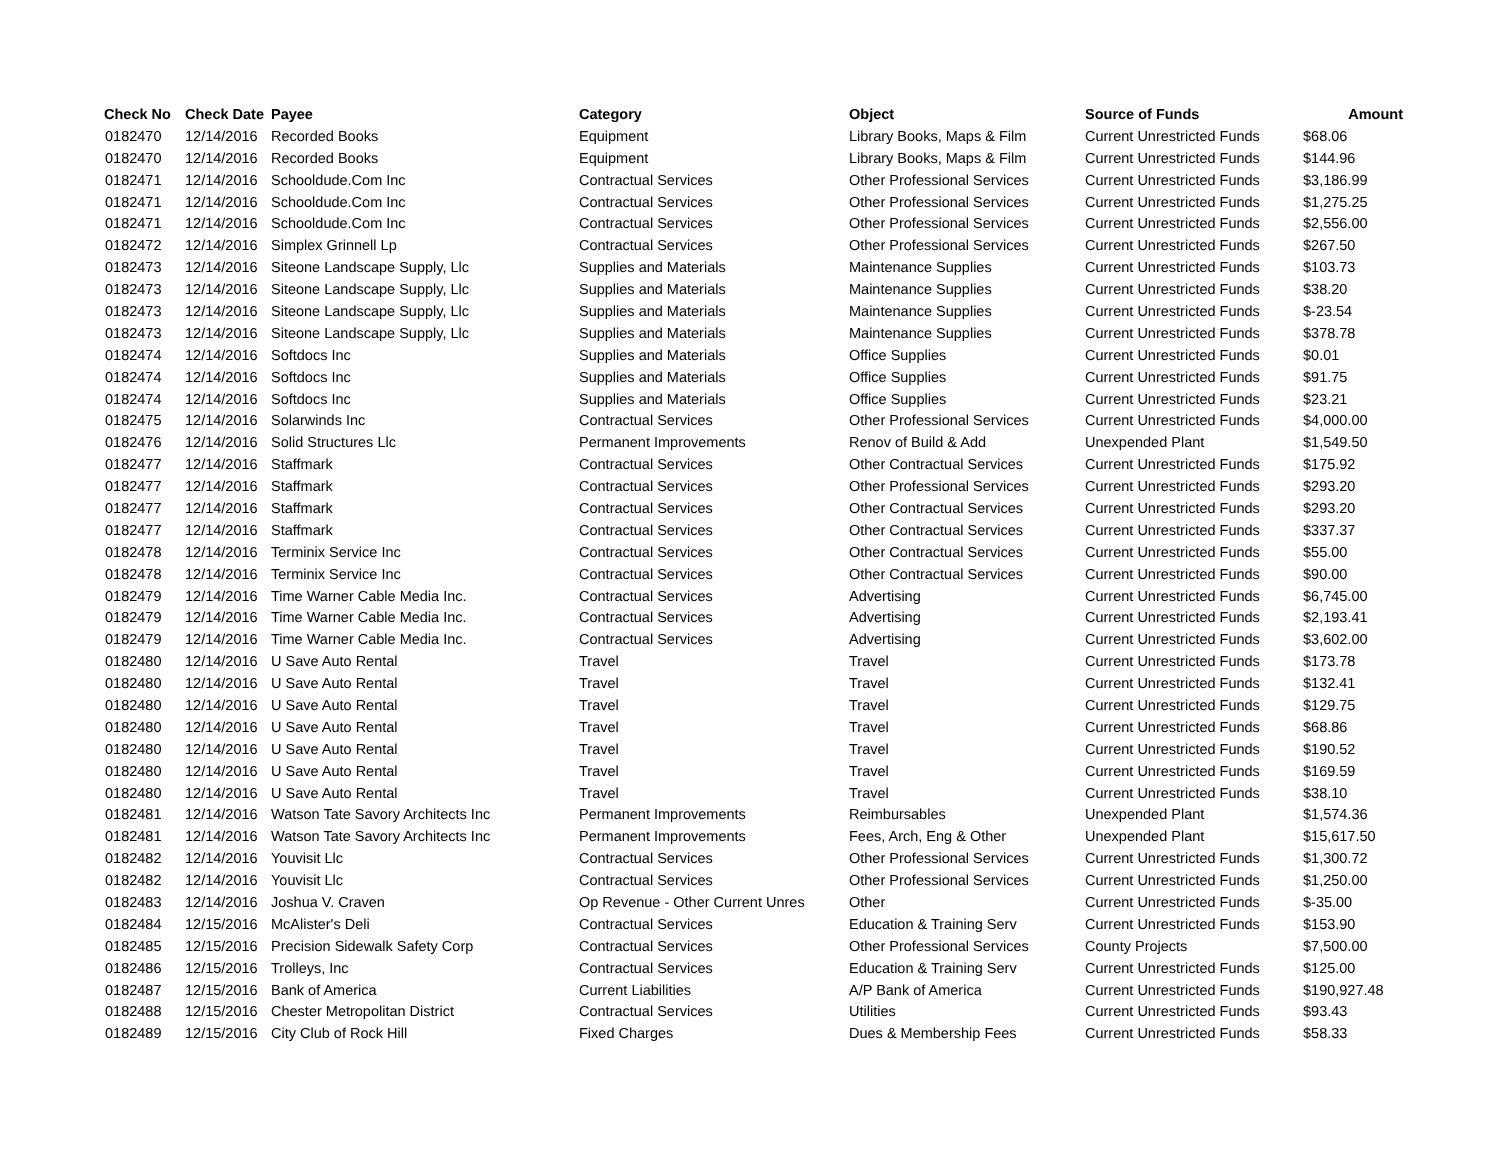| Check No | Check Date | Payee | Category | Object | Source of Funds | Amount |
| --- | --- | --- | --- | --- | --- | --- |
| 0182470 | 12/14/2016 | Recorded Books | Equipment | Library Books, Maps & Film | Current Unrestricted Funds | $68.06 |
| 0182470 | 12/14/2016 | Recorded Books | Equipment | Library Books, Maps & Film | Current Unrestricted Funds | $144.96 |
| 0182471 | 12/14/2016 | Schooldude.Com Inc | Contractual Services | Other Professional Services | Current Unrestricted Funds | $3,186.99 |
| 0182471 | 12/14/2016 | Schooldude.Com Inc | Contractual Services | Other Professional Services | Current Unrestricted Funds | $1,275.25 |
| 0182471 | 12/14/2016 | Schooldude.Com Inc | Contractual Services | Other Professional Services | Current Unrestricted Funds | $2,556.00 |
| 0182472 | 12/14/2016 | Simplex Grinnell Lp | Contractual Services | Other Professional Services | Current Unrestricted Funds | $267.50 |
| 0182473 | 12/14/2016 | Siteone Landscape Supply, Llc | Supplies and Materials | Maintenance Supplies | Current Unrestricted Funds | $103.73 |
| 0182473 | 12/14/2016 | Siteone Landscape Supply, Llc | Supplies and Materials | Maintenance Supplies | Current Unrestricted Funds | $38.20 |
| 0182473 | 12/14/2016 | Siteone Landscape Supply, Llc | Supplies and Materials | Maintenance Supplies | Current Unrestricted Funds | $-23.54 |
| 0182473 | 12/14/2016 | Siteone Landscape Supply, Llc | Supplies and Materials | Maintenance Supplies | Current Unrestricted Funds | $378.78 |
| 0182474 | 12/14/2016 | Softdocs Inc | Supplies and Materials | Office Supplies | Current Unrestricted Funds | $0.01 |
| 0182474 | 12/14/2016 | Softdocs Inc | Supplies and Materials | Office Supplies | Current Unrestricted Funds | $91.75 |
| 0182474 | 12/14/2016 | Softdocs Inc | Supplies and Materials | Office Supplies | Current Unrestricted Funds | $23.21 |
| 0182475 | 12/14/2016 | Solarwinds Inc | Contractual Services | Other Professional Services | Current Unrestricted Funds | $4,000.00 |
| 0182476 | 12/14/2016 | Solid Structures Llc | Permanent Improvements | Renov of Build & Add | Unexpended Plant | $1,549.50 |
| 0182477 | 12/14/2016 | Staffmark | Contractual Services | Other Contractual Services | Current Unrestricted Funds | $175.92 |
| 0182477 | 12/14/2016 | Staffmark | Contractual Services | Other Professional Services | Current Unrestricted Funds | $293.20 |
| 0182477 | 12/14/2016 | Staffmark | Contractual Services | Other Contractual Services | Current Unrestricted Funds | $293.20 |
| 0182477 | 12/14/2016 | Staffmark | Contractual Services | Other Contractual Services | Current Unrestricted Funds | $337.37 |
| 0182478 | 12/14/2016 | Terminix Service Inc | Contractual Services | Other Contractual Services | Current Unrestricted Funds | $55.00 |
| 0182478 | 12/14/2016 | Terminix Service Inc | Contractual Services | Other Contractual Services | Current Unrestricted Funds | $90.00 |
| 0182479 | 12/14/2016 | Time Warner Cable Media Inc. | Contractual Services | Advertising | Current Unrestricted Funds | $6,745.00 |
| 0182479 | 12/14/2016 | Time Warner Cable Media Inc. | Contractual Services | Advertising | Current Unrestricted Funds | $2,193.41 |
| 0182479 | 12/14/2016 | Time Warner Cable Media Inc. | Contractual Services | Advertising | Current Unrestricted Funds | $3,602.00 |
| 0182480 | 12/14/2016 | U Save Auto Rental | Travel | Travel | Current Unrestricted Funds | $173.78 |
| 0182480 | 12/14/2016 | U Save Auto Rental | Travel | Travel | Current Unrestricted Funds | $132.41 |
| 0182480 | 12/14/2016 | U Save Auto Rental | Travel | Travel | Current Unrestricted Funds | $129.75 |
| 0182480 | 12/14/2016 | U Save Auto Rental | Travel | Travel | Current Unrestricted Funds | $68.86 |
| 0182480 | 12/14/2016 | U Save Auto Rental | Travel | Travel | Current Unrestricted Funds | $190.52 |
| 0182480 | 12/14/2016 | U Save Auto Rental | Travel | Travel | Current Unrestricted Funds | $169.59 |
| 0182480 | 12/14/2016 | U Save Auto Rental | Travel | Travel | Current Unrestricted Funds | $38.10 |
| 0182481 | 12/14/2016 | Watson Tate Savory Architects Inc | Permanent Improvements | Reimbursables | Unexpended Plant | $1,574.36 |
| 0182481 | 12/14/2016 | Watson Tate Savory Architects Inc | Permanent Improvements | Fees, Arch, Eng & Other | Unexpended Plant | $15,617.50 |
| 0182482 | 12/14/2016 | Youvisit Llc | Contractual Services | Other Professional Services | Current Unrestricted Funds | $1,300.72 |
| 0182482 | 12/14/2016 | Youvisit Llc | Contractual Services | Other Professional Services | Current Unrestricted Funds | $1,250.00 |
| 0182483 | 12/14/2016 | Joshua V. Craven | Op Revenue - Other Current Unres | Other | Current Unrestricted Funds | $-35.00 |
| 0182484 | 12/15/2016 | McAlister's Deli | Contractual Services | Education & Training Serv | Current Unrestricted Funds | $153.90 |
| 0182485 | 12/15/2016 | Precision Sidewalk Safety Corp | Contractual Services | Other Professional Services | County Projects | $7,500.00 |
| 0182486 | 12/15/2016 | Trolleys, Inc | Contractual Services | Education & Training Serv | Current Unrestricted Funds | $125.00 |
| 0182487 | 12/15/2016 | Bank of America | Current Liabilities | A/P Bank of America | Current Unrestricted Funds | $190,927.48 |
| 0182488 | 12/15/2016 | Chester Metropolitan District | Contractual Services | Utilities | Current Unrestricted Funds | $93.43 |
| 0182489 | 12/15/2016 | City Club of Rock Hill | Fixed Charges | Dues & Membership Fees | Current Unrestricted Funds | $58.33 |